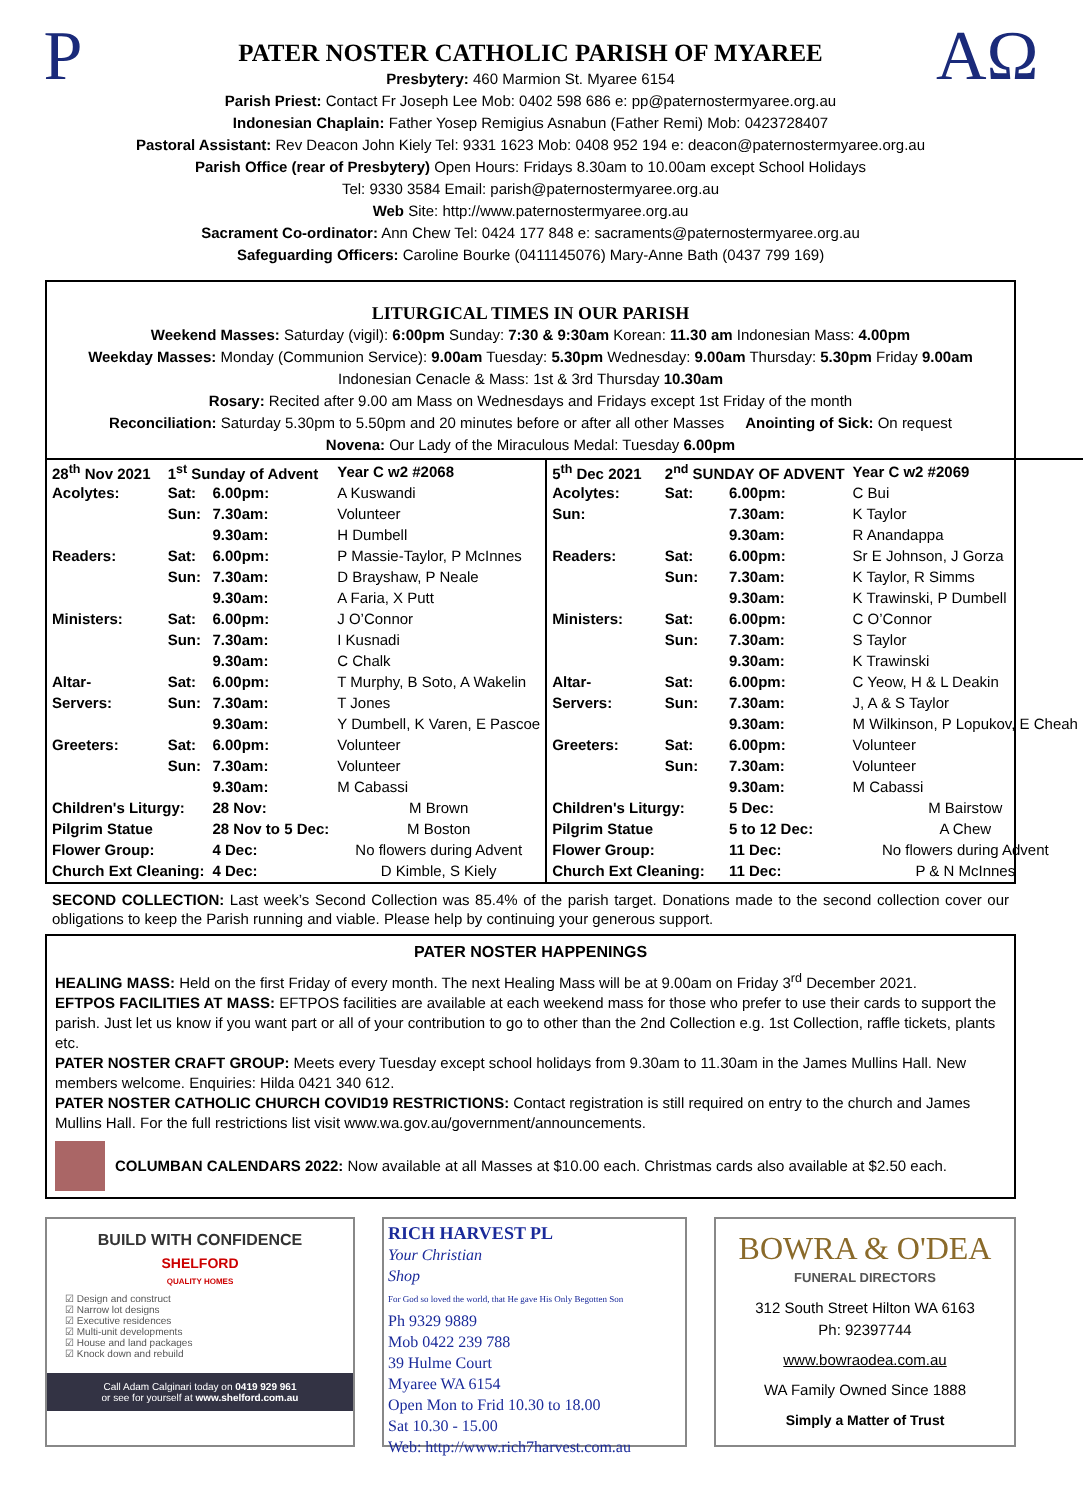P
AΩ
PATER NOSTER CATHOLIC PARISH OF MYAREE
Presbytery: 460 Marmion St. Myaree 6154
Parish Priest: Contact Fr Joseph Lee Mob: 0402 598 686 e: pp@paternostermyaree.org.au
Indonesian Chaplain: Father Yosep Remigius Asnabun (Father Remi) Mob: 0423728407
Pastoral Assistant: Rev Deacon John Kiely Tel: 9331 1623 Mob: 0408 952 194 e: deacon@paternostermyaree.org.au
Parish Office (rear of Presbytery) Open Hours: Fridays 8.30am to 10.00am except School Holidays
Tel: 9330 3584 Email: parish@paternostermyaree.org.au
Web Site: http://www.paternostermyaree.org.au
Sacrament Co-ordinator: Ann Chew Tel: 0424 177 848 e: sacraments@paternostermyaree.org.au
Safeguarding Officers: Caroline Bourke (0411145076) Mary-Anne Bath (0437 799 169)
LITURGICAL TIMES IN OUR PARISH
Weekend Masses: Saturday (vigil): 6:00pm Sunday: 7:30 & 9:30am Korean: 11.30 am Indonesian Mass: 4.00pm
Weekday Masses: Monday (Communion Service): 9.00am Tuesday: 5.30pm Wednesday: 9.00am Thursday: 5.30pm Friday 9.00am
Indonesian Cenacle & Mass: 1st & 3rd Thursday 10.30am
Rosary: Recited after 9.00 am Mass on Wednesdays and Fridays except 1st Friday of the month
Reconciliation: Saturday 5.30pm to 5.50pm and 20 minutes before or after all other Masses Anointing of Sick: On request
Novena: Our Lady of the Miraculous Medal: Tuesday 6.00pm
| / 28<sup>th</sup> Nov 2021 / 1<sup>st</sup> Sunday of Advent / / Year C w2 #2068 / / Acolytes: / Sat: / 6.00pm: / A Kuswandi / / / Sun: / 7.30am: / Volunteer / / / / 9.30am: / H Dumbell / / Readers: / Sat: / 6.00pm: / P Massie-Taylor, P McInnes / / / Sun: / 7.30am: / D Brayshaw, P Neale / / / / 9.30am: / A Faria, X Putt / / Ministers: / Sat: / 6.00pm: / J O’Connor / / / Sun: / 7.30am: / I Kusnadi / / / / 9.30am: / C Chalk / / Altar- / Sat: / 6.00pm: / T Murphy, B Soto, A Wakelin / / Servers: / Sun: / 7.30am: / T Jones / / / / 9.30am: / Y Dumbell, K Varen, E Pascoe / / Greeters: / Sat: / 6.00pm: / Volunteer / / / Sun: / 7.30am: / Volunteer / / / / 9.30am: / M Cabassi / / Children's Liturgy: / / 28 Nov: / M Brown / / Pilgrim Statue / / 28 Nov to 5 Dec: / M Boston / / Flower Group: / / 4 Dec: / No flowers during Advent / / Church Ext Cleaning: / / 4 Dec: / D Kimble, S Kiely / | / 5<sup>th</sup> Dec 2021 / 2<sup>nd</sup> SUNDAY OF ADVENT / / Year C w2 #2069 / / Acolytes: / Sat: / 6.00pm: / C Bui / / Sun: / / 7.30am: / K Taylor / / / / 9.30am: / R Anandappa / / Readers: / Sat: / 6.00pm: / Sr E Johnson, J Gorza / / / Sun: / 7.30am: / K Taylor, R Simms / / / / 9.30am: / K Trawinski, P Dumbell / / Ministers: / Sat: / 6.00pm: / C O’Connor / / / Sun: / 7.30am: / S Taylor / / / / 9.30am: / K Trawinski / / Altar- / Sat: / 6.00pm: / C Yeow, H & L Deakin / / Servers: / Sun: / 7.30am: / J, A & S Taylor / / / / 9.30am: / M Wilkinson, P Lopukov, E Cheah / / Greeters: / Sat: / 6.00pm: / Volunteer / / / Sun: / 7.30am: / Volunteer / / / / 9.30am: / M Cabassi / / Children's Liturgy: / / 5 Dec: / M Bairstow / / Pilgrim Statue / / 5 to 12 Dec: / A Chew / / Flower Group: / / 11 Dec: / No flowers during Advent / / Church Ext Cleaning: / / 11 Dec: / P & N McInnes / |
SECOND COLLECTION: Last week’s Second Collection was 85.4% of the parish target. Donations made to the second collection cover our obligations to keep the Parish running and viable. Please help by continuing your generous support.
PATER NOSTER HAPPENINGS
HEALING MASS: Held on the first Friday of every month. The next Healing Mass will be at 9.00am on Friday 3<sup>rd</sup> December 2021.
EFTPOS FACILITIES AT MASS: EFTPOS facilities are available at each weekend mass for those who prefer to use their cards to support the parish. Just let us know if you want part or all of your contribution to go to other than the 2nd Collection e.g. 1st Collection, raffle tickets, plants etc.
PATER NOSTER CRAFT GROUP: Meets every Tuesday except school holidays from 9.30am to 11.30am in the James Mullins Hall. New members welcome. Enquiries: Hilda 0421 340 612.
PATER NOSTER CATHOLIC CHURCH COVID19 RESTRICTIONS: Contact registration is still required on entry to the church and James Mullins Hall. For the full restrictions list visit www.wa.gov.au/government/announcements.
COLUMBAN CALENDARS 2022: Now available at all Masses at $10.00 each. Christmas cards also available at $2.50 each.
BUILD WITH CONFIDENCE
SHELFORD
QUALITY HOMES
☑ Design and construct
☑ Narrow lot designs
☑ Executive residences
☑ Multi-unit developments
☑ House and land packages
☑ Knock down and rebuild
Call Adam Calginari today on 0419 929 961
or see for yourself at www.shelford.com.au
RICH HARVEST PL
Your Christian
Shop
For God so loved the world, that He gave His Only Begotten Son
Ph 9329 9889
Mob 0422 239 788
39 Hulme Court
Myaree WA 6154
Open Mon to Frid 10.30 to 18.00
Sat 10.30 - 15.00
Web: http://www.rich7harvest.com.au
BOWRA & O'DEA
FUNERAL DIRECTORS
312 South Street Hilton WA 6163
Ph: 92397744
www.bowraodea.com.au
WA Family Owned Since 1888
Simply a Matter of Trust